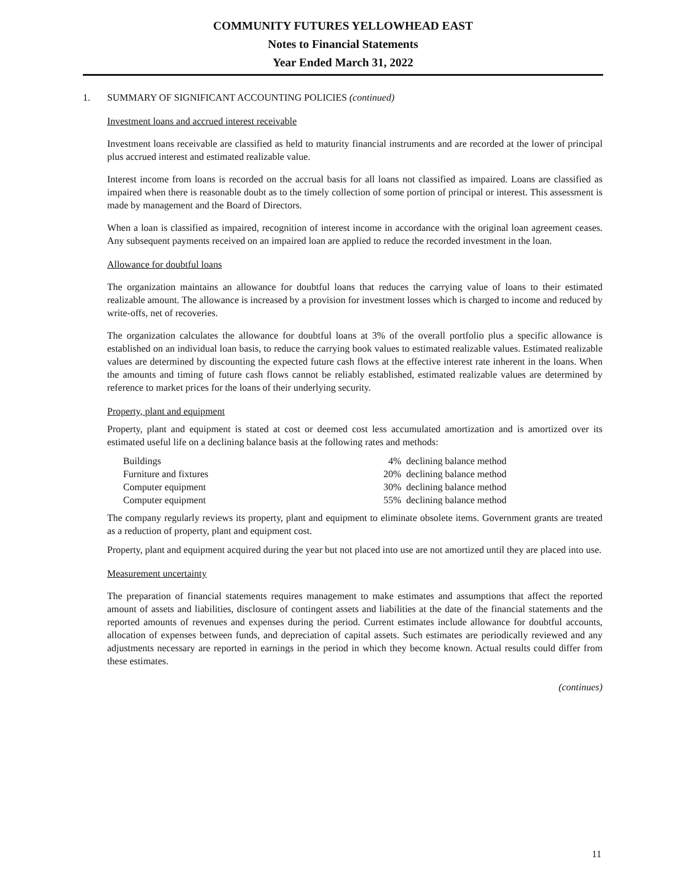COMMUNITY FUTURES YELLOWHEAD EAST
Notes to Financial Statements
Year Ended March 31, 2022
1. SUMMARY OF SIGNIFICANT ACCOUNTING POLICIES (continued)
Investment loans and accrued interest receivable
Investment loans receivable are classified as held to maturity financial instruments and are recorded at the lower of principal plus accrued interest and estimated realizable value.
Interest income from loans is recorded on the accrual basis for all loans not classified as impaired. Loans are classified as impaired when there is reasonable doubt as to the timely collection of some portion of principal or interest. This assessment is made by management and the Board of Directors.
When a loan is classified as impaired, recognition of interest income in accordance with the original loan agreement ceases. Any subsequent payments received on an impaired loan are applied to reduce the recorded investment in the loan.
Allowance for doubtful loans
The organization maintains an allowance for doubtful loans that reduces the carrying value of loans to their estimated realizable amount. The allowance is increased by a provision for investment losses which is charged to income and reduced by write-offs, net of recoveries.
The organization calculates the allowance for doubtful loans at 3% of the overall portfolio plus a specific allowance is established on an individual loan basis, to reduce the carrying book values to estimated realizable values. Estimated realizable values are determined by discounting the expected future cash flows at the effective interest rate inherent in the loans. When the amounts and timing of future cash flows cannot be reliably established, estimated realizable values are determined by reference to market prices for the loans of their underlying security.
Property, plant and equipment
Property, plant and equipment is stated at cost or deemed cost less accumulated amortization and is amortized over its estimated useful life on a declining balance basis at the following rates and methods:
| Buildings | 4% | declining balance method |
| Furniture and fixtures | 20% | declining balance method |
| Computer equipment | 30% | declining balance method |
| Computer equipment | 55% | declining balance method |
The company regularly reviews its property, plant and equipment to eliminate obsolete items. Government grants are treated as a reduction of property, plant and equipment cost.
Property, plant and equipment acquired during the year but not placed into use are not amortized until they are placed into use.
Measurement uncertainty
The preparation of financial statements requires management to make estimates and assumptions that affect the reported amount of assets and liabilities, disclosure of contingent assets and liabilities at the date of the financial statements and the reported amounts of revenues and expenses during the period. Current estimates include allowance for doubtful accounts, allocation of expenses between funds, and depreciation of capital assets. Such estimates are periodically reviewed and any adjustments necessary are reported in earnings in the period in which they become known. Actual results could differ from these estimates.
(continues)
11